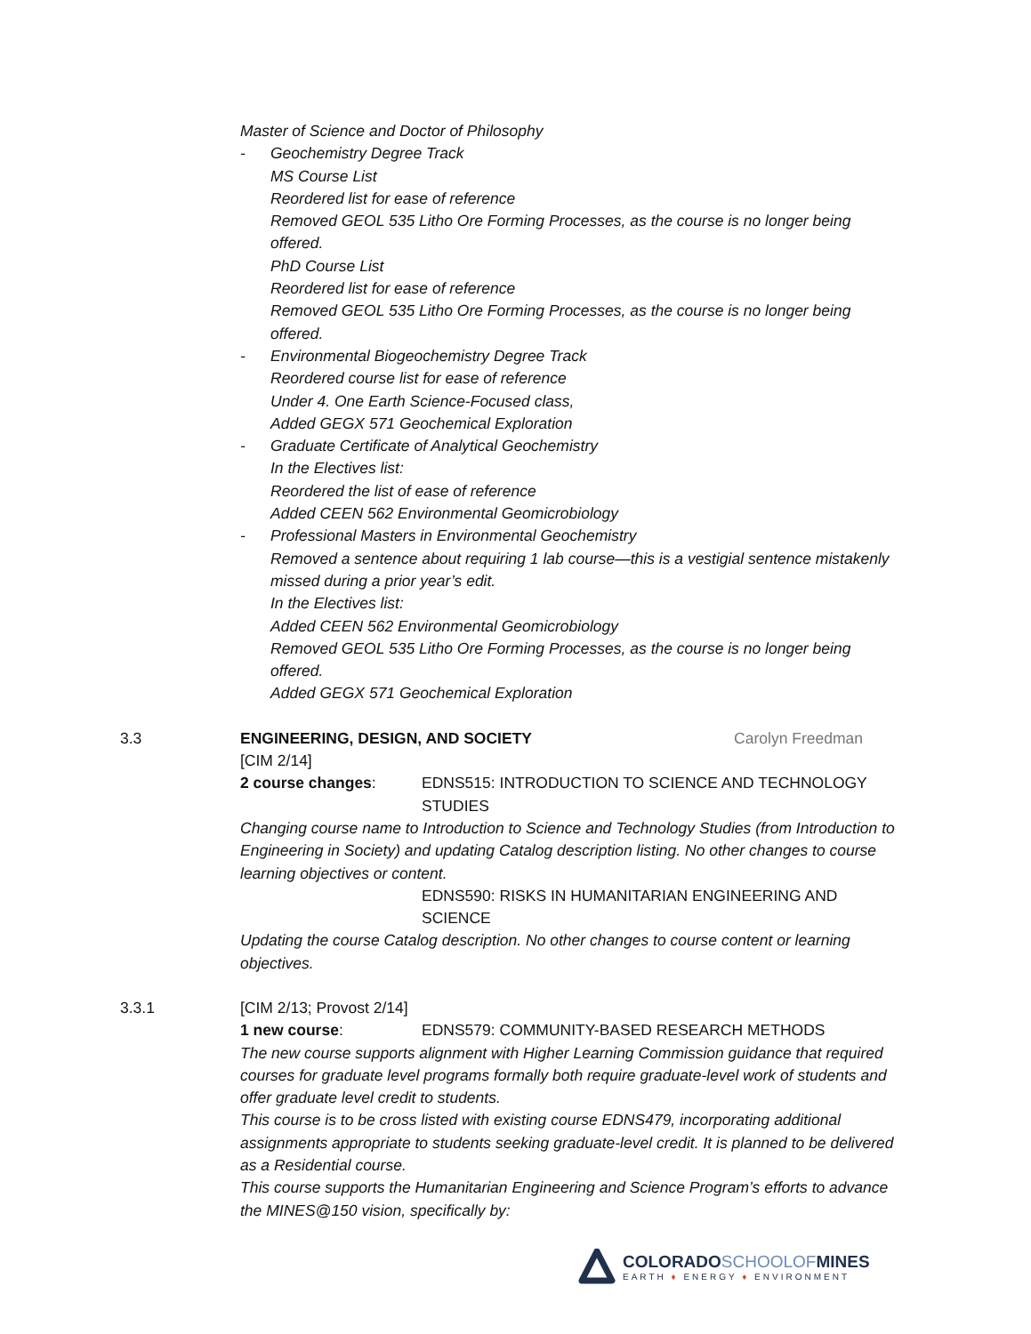Master of Science and Doctor of Philosophy
- Geochemistry Degree Track
MS Course List
Reordered list for ease of reference
Removed GEOL 535 Litho Ore Forming Processes, as the course is no longer being offered.
PhD Course List
Reordered list for ease of reference
Removed GEOL 535 Litho Ore Forming Processes, as the course is no longer being offered.
- Environmental Biogeochemistry Degree Track
Reordered course list for ease of reference
Under 4. One Earth Science-Focused class,
Added GEGX 571 Geochemical Exploration
- Graduate Certificate of Analytical Geochemistry
In the Electives list:
Reordered the list of ease of reference
Added CEEN 562 Environmental Geomicrobiology
- Professional Masters in Environmental Geochemistry
Removed a sentence about requiring 1 lab course—this is a vestigial sentence mistakenly missed during a prior year’s edit.
In the Electives list:
Added CEEN 562 Environmental Geomicrobiology
Removed GEOL 535 Litho Ore Forming Processes, as the course is no longer being offered.
Added GEGX 571 Geochemical Exploration
3.3 ENGINEERING, DESIGN, AND SOCIETY Carolyn Freedman
[CIM 2/14]
2 course changes: EDNS515: INTRODUCTION TO SCIENCE AND TECHNOLOGY STUDIES
Changing course name to Introduction to Science and Technology Studies (from Introduction to Engineering in Society) and updating Catalog description listing. No other changes to course learning objectives or content.
EDNS590: RISKS IN HUMANITARIAN ENGINEERING AND SCIENCE
Updating the course Catalog description. No other changes to course content or learning objectives.
3.3.1 [CIM 2/13; Provost 2/14]
1 new course: EDNS579: COMMUNITY-BASED RESEARCH METHODS
The new course supports alignment with Higher Learning Commission guidance that required courses for graduate level programs formally both require graduate-level work of students and offer graduate level credit to students.
This course is to be cross listed with existing course EDNS479, incorporating additional assignments appropriate to students seeking graduate-level credit. It is planned to be delivered as a Residential course.
This course supports the Humanitarian Engineering and Science Program’s efforts to advance the MINES@150 vision, specifically by:
COLORADOSCHOOLOFMINES
EARTH ♦ ENERGY ♦ ENVIRONMENT